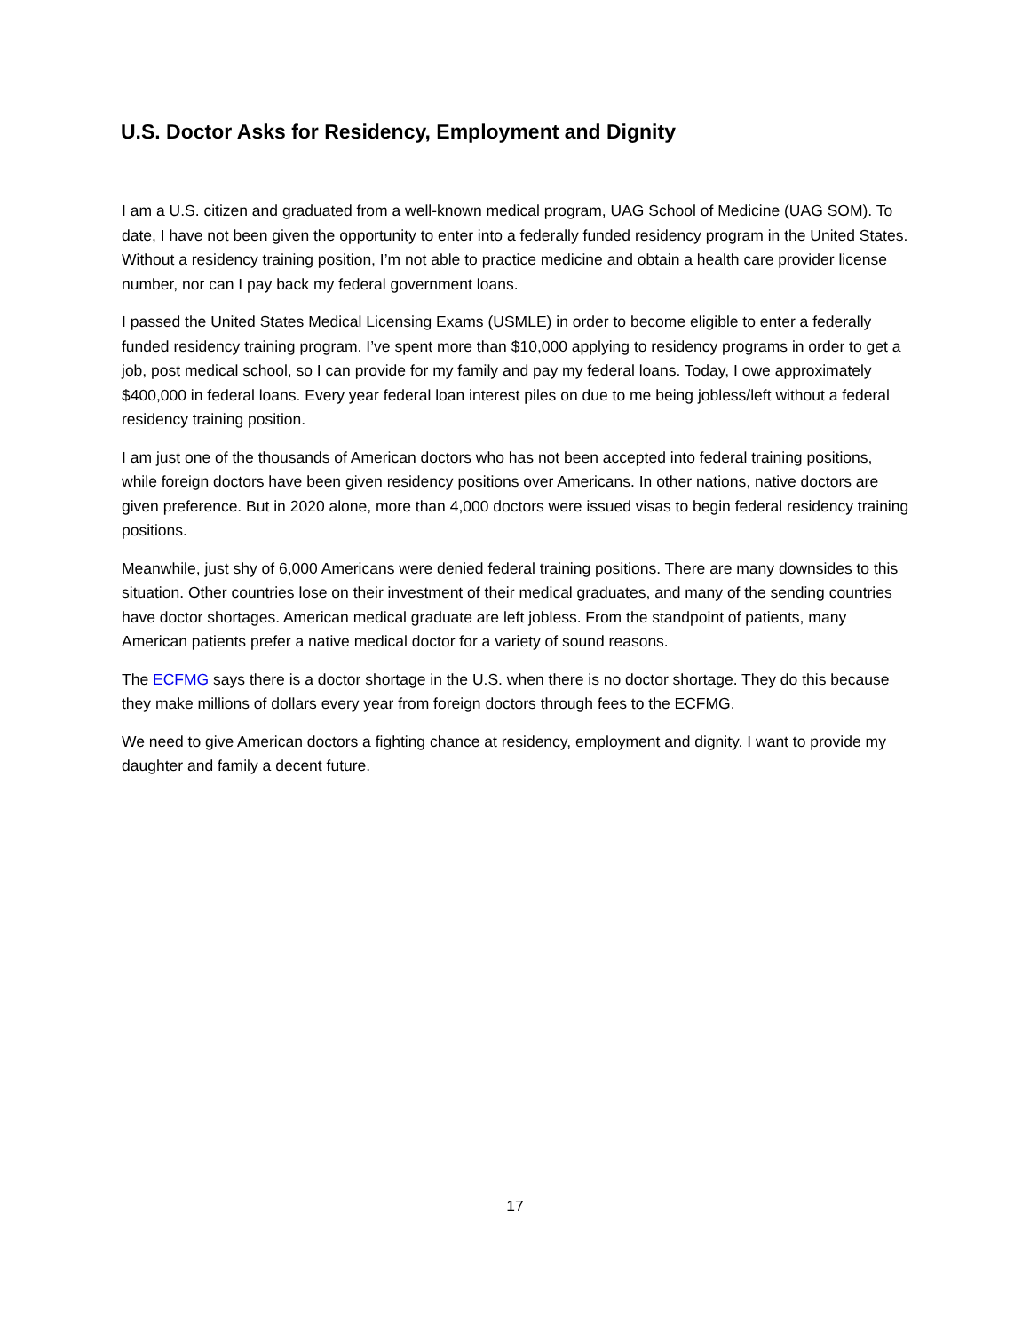U.S. Doctor Asks for Residency, Employment and Dignity
I am a U.S. citizen and graduated from a well-known medical program, UAG School of Medicine (UAG SOM). To date, I have not been given the opportunity to enter into a federally funded residency program in the United States. Without a residency training position, I’m not able to practice medicine and obtain a health care provider license number, nor can I pay back my federal government loans.
I passed the United States Medical Licensing Exams (USMLE) in order to become eligible to enter a federally funded residency training program. I’ve spent more than $10,000 applying to residency programs in order to get a job, post medical school, so I can provide for my family and pay my federal loans. Today, I owe approximately $400,000 in federal loans. Every year federal loan interest piles on due to me being jobless/left without a federal residency training position.
I am just one of the thousands of American doctors who has not been accepted into federal training positions, while foreign doctors have been given residency positions over Americans. In other nations, native doctors are given preference. But in 2020 alone, more than 4,000 doctors were issued visas to begin federal residency training positions.
Meanwhile, just shy of 6,000 Americans were denied federal training positions. There are many downsides to this situation. Other countries lose on their investment of their medical graduates, and many of the sending countries have doctor shortages. American medical graduate are left jobless. From the standpoint of patients, many American patients prefer a native medical doctor for a variety of sound reasons.
The ECFMG says there is a doctor shortage in the U.S. when there is no doctor shortage. They do this because they make millions of dollars every year from foreign doctors through fees to the ECFMG.
We need to give American doctors a fighting chance at residency, employment and dignity. I want to provide my daughter and family a decent future.
17